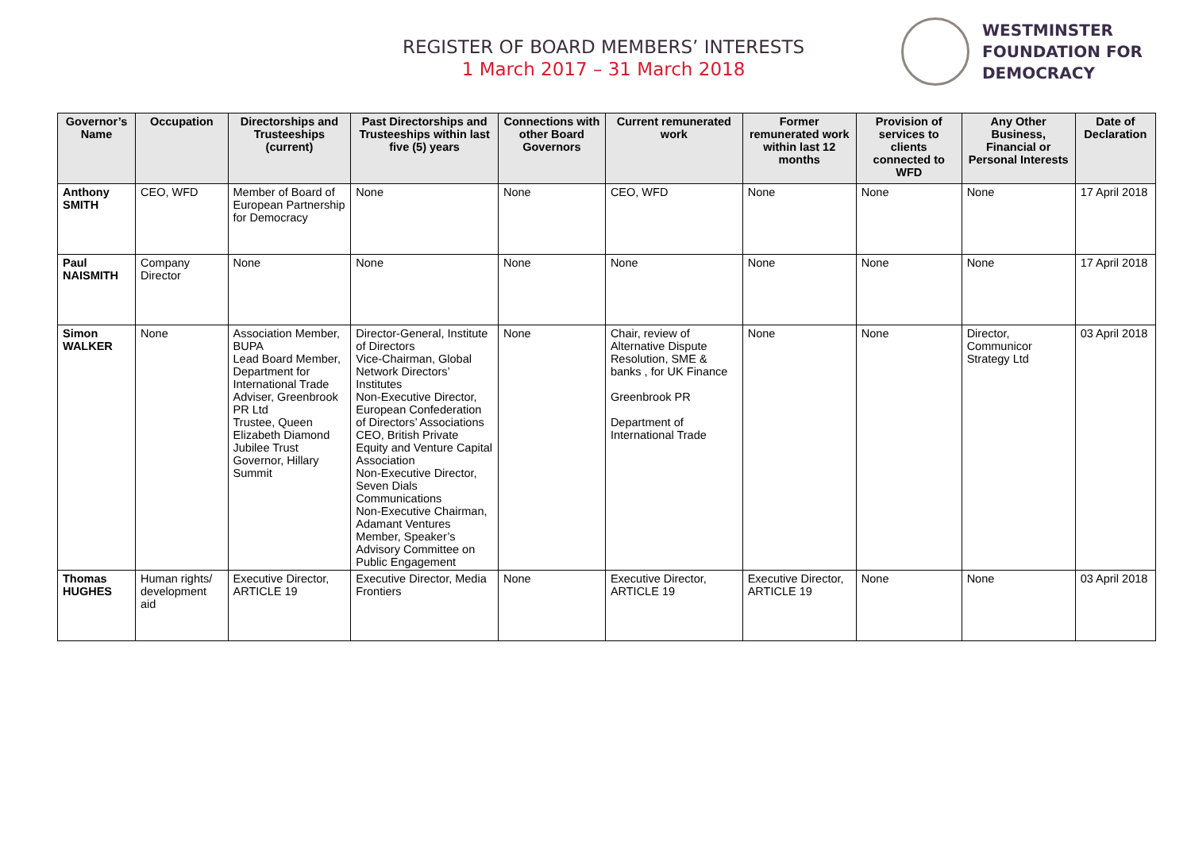REGISTER OF BOARD MEMBERS’ INTERESTS
1 March 2017 – 31 March 2018
WESTMINSTER
FOUNDATION FOR
DEMOCRACY
| Governor’s Name | Occupation | Directorships and Trusteeships (current) | Past Directorships and Trusteeships within last five (5) years | Connections with other Board Governors | Current remunerated work | Former remunerated work within last 12 months | Provision of services to clients connected to WFD | Any Other Business, Financial or Personal Interests | Date of Declaration |
| --- | --- | --- | --- | --- | --- | --- | --- | --- | --- |
| Anthony SMITH | CEO, WFD | Member of Board of European Partnership for Democracy | None | None | CEO, WFD | None | None | None | 17 April 2018 |
| Paul NAISMITH | Company Director | None | None | None | None | None | None | None | 17 April 2018 |
| Simon WALKER | None | Association Member, BUPA Lead Board Member, Department for International Trade Adviser, Greenbrook PR Ltd Trustee, Queen Elizabeth Diamond Jubilee Trust Governor, Hillary Summit | Director-General, Institute of Directors Vice-Chairman, Global Network Directors’ Institutes Non-Executive Director, European Confederation of Directors’ Associations CEO, British Private Equity and Venture Capital Association Non-Executive Director, Seven Dials Communications Non-Executive Chairman, Adamant Ventures Member, Speaker’s Advisory Committee on Public Engagement | None | Chair, review of Alternative Dispute Resolution, SME & banks , for UK Finance Greenbrook PR Department of International Trade | None | None | Director, Communicor Strategy Ltd | 03 April 2018 |
| Thomas HUGHES | Human rights/ development aid | Executive Director, ARTICLE 19 | Executive Director, Media Frontiers | None | Executive Director, ARTICLE 19 | Executive Director, ARTICLE 19 | None | None | 03 April 2018 |